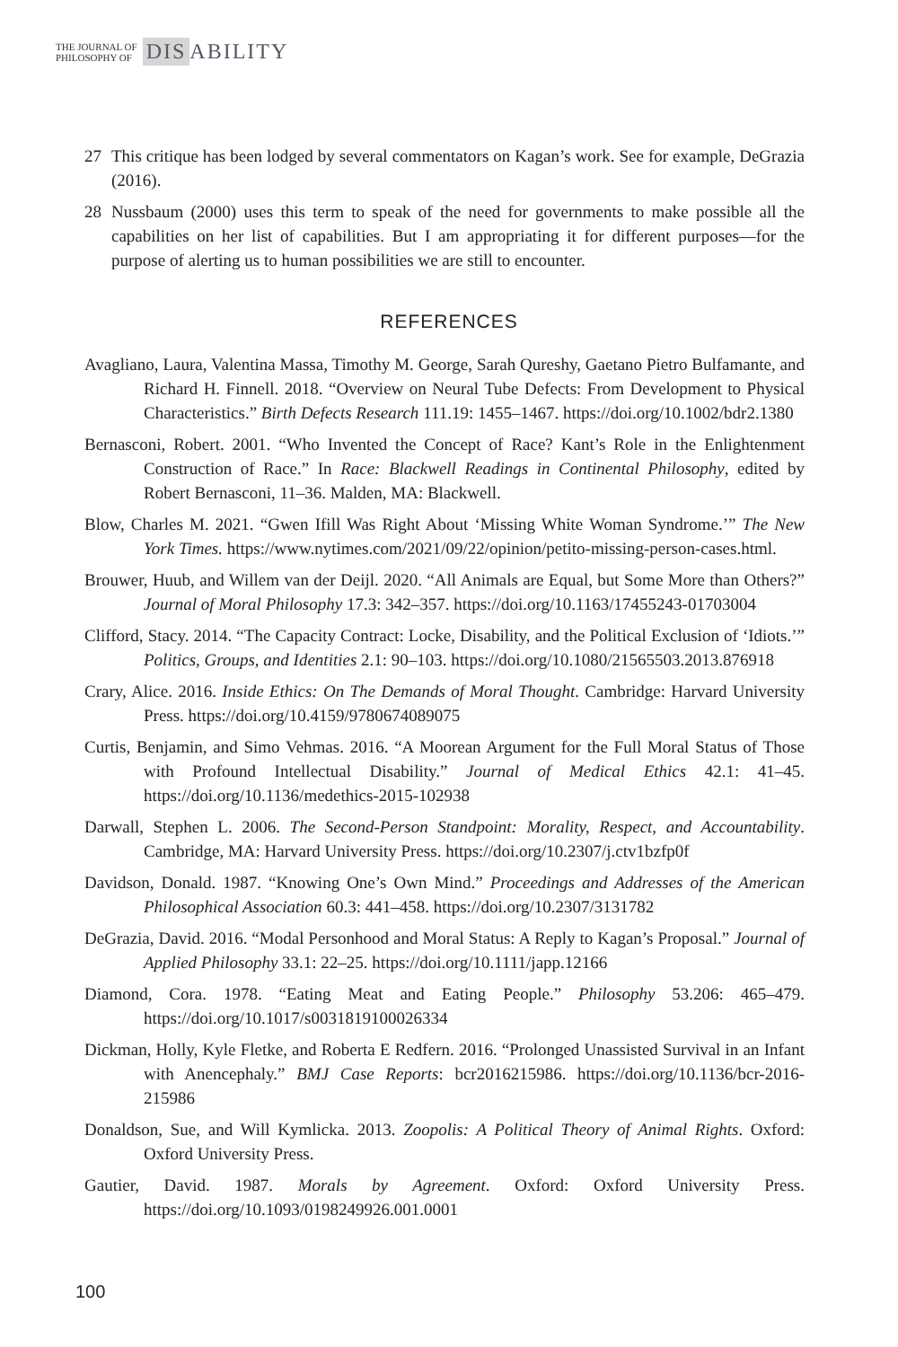THE JOURNAL OF
PHILOSOPHY OF
DIS ABILITY
27 This critique has been lodged by several commentators on Kagan’s work. See for example, DeGrazia (2016).
28 Nussbaum (2000) uses this term to speak of the need for governments to make possible all the capabilities on her list of capabilities. But I am appropriating it for different purposes—for the purpose of alerting us to human possibilities we are still to encounter.
REFERENCES
Avagliano, Laura, Valentina Massa, Timothy M. George, Sarah Qureshy, Gaetano Pietro Bulfamante, and Richard H. Finnell. 2018. “Overview on Neural Tube Defects: From Development to Physical Characteristics.” Birth Defects Research 111.19: 1455–1467. https://doi.org/10.1002/bdr2.1380
Bernasconi, Robert. 2001. “Who Invented the Concept of Race? Kant’s Role in the Enlightenment Construction of Race.” In Race: Blackwell Readings in Continental Philosophy, edited by Robert Bernasconi, 11–36. Malden, MA: Blackwell.
Blow, Charles M. 2021. “Gwen Ifill Was Right About ‘Missing White Woman Syndrome.’” The New York Times. https://www.nytimes.com/2021/09/22/opinion/petito-missing-person-cases.html.
Brouwer, Huub, and Willem van der Deijl. 2020. “All Animals are Equal, but Some More than Others?” Journal of Moral Philosophy 17.3: 342–357. https://doi.org/10.1163/17455243-01703004
Clifford, Stacy. 2014. “The Capacity Contract: Locke, Disability, and the Political Exclusion of ‘Idiots.’” Politics, Groups, and Identities 2.1: 90–103. https://doi.org/10.1080/21565503.2013.876918
Crary, Alice. 2016. Inside Ethics: On The Demands of Moral Thought. Cambridge: Harvard University Press. https://doi.org/10.4159/9780674089075
Curtis, Benjamin, and Simo Vehmas. 2016. “A Moorean Argument for the Full Moral Status of Those with Profound Intellectual Disability.” Journal of Medical Ethics 42.1: 41–45. https://doi.org/10.1136/medethics-2015-102938
Darwall, Stephen L. 2006. The Second-Person Standpoint: Morality, Respect, and Accountability. Cambridge, MA: Harvard University Press. https://doi.org/10.2307/j.ctv1bzfp0f
Davidson, Donald. 1987. “Knowing One’s Own Mind.” Proceedings and Addresses of the American Philosophical Association 60.3: 441–458. https://doi.org/10.2307/3131782
DeGrazia, David. 2016. “Modal Personhood and Moral Status: A Reply to Kagan’s Proposal.” Journal of Applied Philosophy 33.1: 22–25. https://doi.org/10.1111/japp.12166
Diamond, Cora. 1978. “Eating Meat and Eating People.” Philosophy 53.206: 465–479. https://doi.org/10.1017/s0031819100026334
Dickman, Holly, Kyle Fletke, and Roberta E Redfern. 2016. “Prolonged Unassisted Survival in an Infant with Anencephaly.” BMJ Case Reports: bcr2016215986. https://doi.org/10.1136/bcr-2016-215986
Donaldson, Sue, and Will Kymlicka. 2013. Zoopolis: A Political Theory of Animal Rights. Oxford: Oxford University Press.
Gautier, David. 1987. Morals by Agreement. Oxford: Oxford University Press. https://doi.org/10.1093/0198249926.001.0001
100